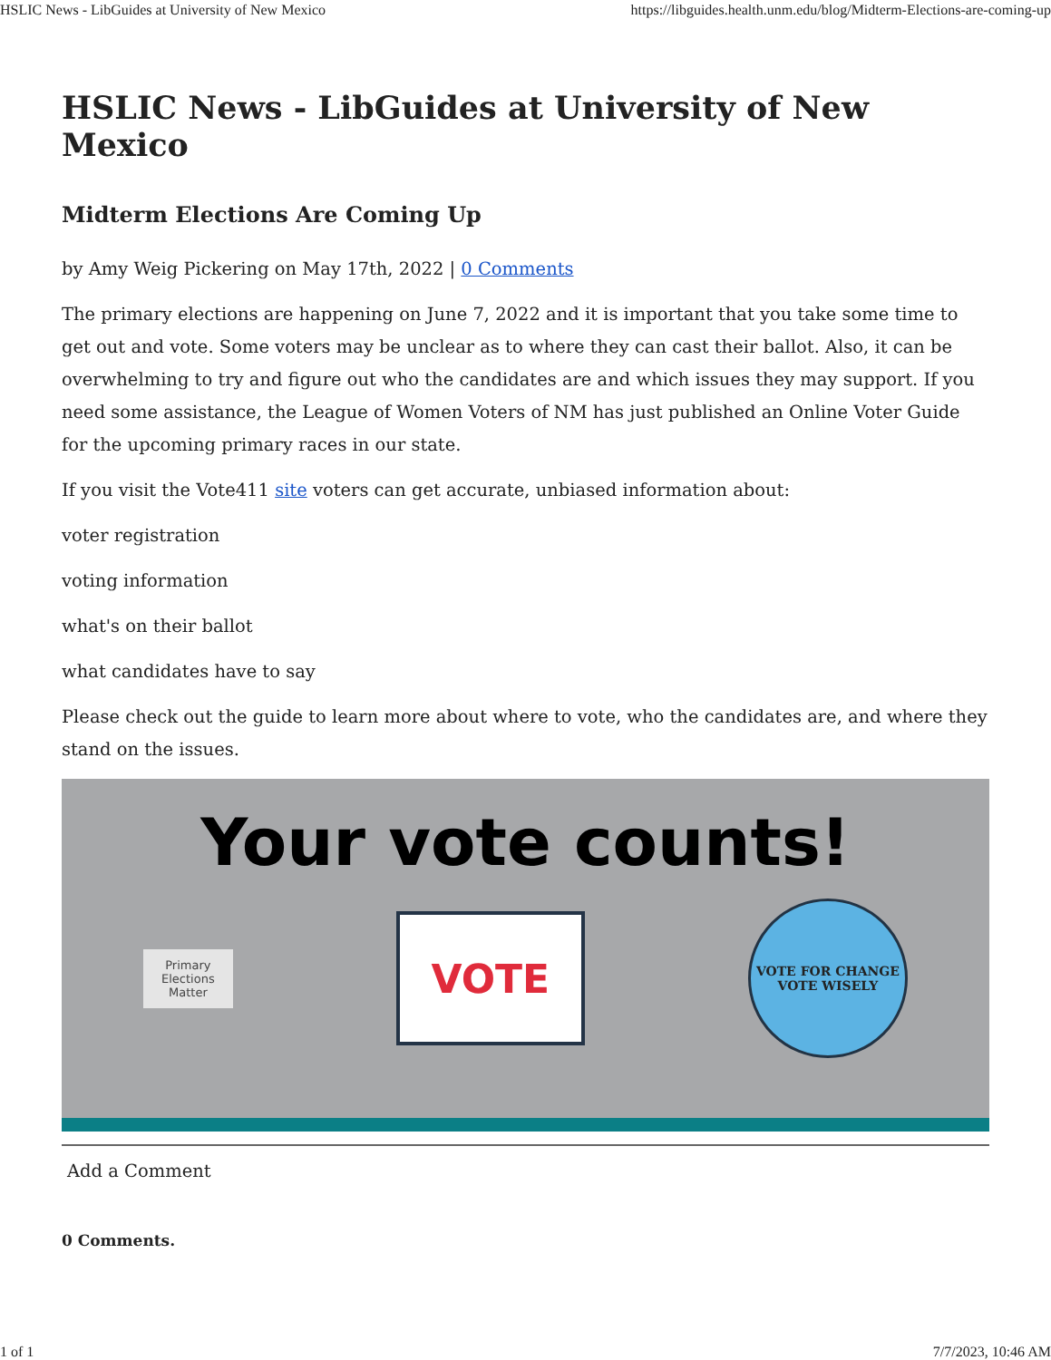HSLIC News - LibGuides at University of New Mexico https://libguides.health.unm.edu/blog/Midterm-Elections-are-coming-up
HSLIC News - LibGuides at University of New Mexico
Midterm Elections Are Coming Up
by Amy Weig Pickering on May 17th, 2022 | 0 Comments
The primary elections are happening on June 7, 2022 and it is important that you take some time to get out and vote. Some voters may be unclear as to where they can cast their ballot. Also, it can be overwhelming to try and figure out who the candidates are and which issues they may support. If you need some assistance, the League of Women Voters of NM has just published an Online Voter Guide for the upcoming primary races in our state.
If you visit the Vote411 site voters can get accurate, unbiased information about:
voter registration
voting information
what's on their ballot
what candidates have to say
Please check out the guide to learn more about where to vote, who the candidates are, and where they stand on the issues.
Your vote counts!
Primary
Elections
Matter
VOTE
VOTE FOR CHANGE
VOTE WISELY
Add a Comment
0 Comments.
1 of 1 7/7/2023, 10:46 AM